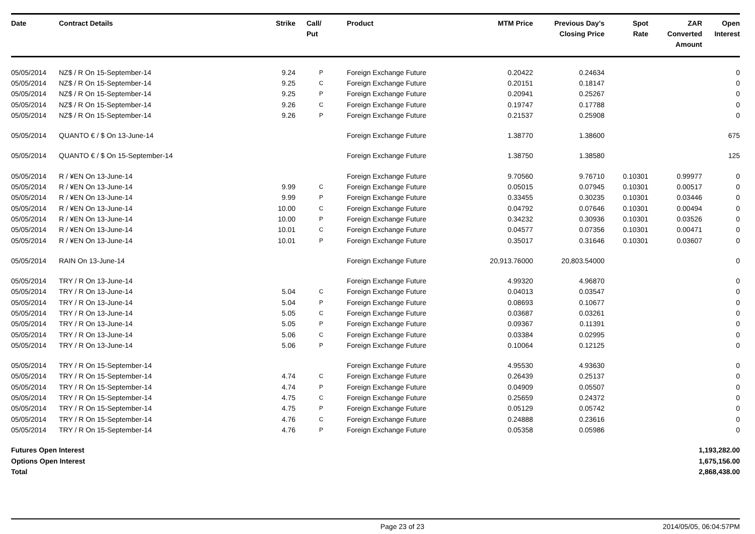| Date | Contract Details | Strike | Call/ Put | Product | MTM Price | Previous Day's Closing Price | Spot Rate | ZAR Converted Amount | Open Interest |
| --- | --- | --- | --- | --- | --- | --- | --- | --- | --- |
| 05/05/2014 | NZ$ / R On 15-September-14 | 9.24 | P | Foreign Exchange Future | 0.20422 | 0.24634 | | | 0 |
| 05/05/2014 | NZ$ / R On 15-September-14 | 9.25 | C | Foreign Exchange Future | 0.20151 | 0.18147 | | | 0 |
| 05/05/2014 | NZ$ / R On 15-September-14 | 9.25 | P | Foreign Exchange Future | 0.20941 | 0.25267 | | | 0 |
| 05/05/2014 | NZ$ / R On 15-September-14 | 9.26 | C | Foreign Exchange Future | 0.19747 | 0.17788 | | | 0 |
| 05/05/2014 | NZ$ / R On 15-September-14 | 9.26 | P | Foreign Exchange Future | 0.21537 | 0.25908 | | | 0 |
| 05/05/2014 | QUANTO € / $ On 13-June-14 | | | Foreign Exchange Future | 1.38770 | 1.38600 | | | 675 |
| 05/05/2014 | QUANTO € / $ On 15-September-14 | | | Foreign Exchange Future | 1.38750 | 1.38580 | | | 125 |
| 05/05/2014 | R / ¥EN On 13-June-14 | | | Foreign Exchange Future | 9.70560 | 9.76710 | 0.10301 | 0.99977 | 0 |
| 05/05/2014 | R / ¥EN On 13-June-14 | 9.99 | C | Foreign Exchange Future | 0.05015 | 0.07945 | 0.10301 | 0.00517 | 0 |
| 05/05/2014 | R / ¥EN On 13-June-14 | 9.99 | P | Foreign Exchange Future | 0.33455 | 0.30235 | 0.10301 | 0.03446 | 0 |
| 05/05/2014 | R / ¥EN On 13-June-14 | 10.00 | C | Foreign Exchange Future | 0.04792 | 0.07646 | 0.10301 | 0.00494 | 0 |
| 05/05/2014 | R / ¥EN On 13-June-14 | 10.00 | P | Foreign Exchange Future | 0.34232 | 0.30936 | 0.10301 | 0.03526 | 0 |
| 05/05/2014 | R / ¥EN On 13-June-14 | 10.01 | C | Foreign Exchange Future | 0.04577 | 0.07356 | 0.10301 | 0.00471 | 0 |
| 05/05/2014 | R / ¥EN On 13-June-14 | 10.01 | P | Foreign Exchange Future | 0.35017 | 0.31646 | 0.10301 | 0.03607 | 0 |
| 05/05/2014 | RAIN On 13-June-14 | | | Foreign Exchange Future | 20,913.76000 | 20,803.54000 | | | 0 |
| 05/05/2014 | TRY / R On 13-June-14 | | | Foreign Exchange Future | 4.99320 | 4.96870 | | | 0 |
| 05/05/2014 | TRY / R On 13-June-14 | 5.04 | C | Foreign Exchange Future | 0.04013 | 0.03547 | | | 0 |
| 05/05/2014 | TRY / R On 13-June-14 | 5.04 | P | Foreign Exchange Future | 0.08693 | 0.10677 | | | 0 |
| 05/05/2014 | TRY / R On 13-June-14 | 5.05 | C | Foreign Exchange Future | 0.03687 | 0.03261 | | | 0 |
| 05/05/2014 | TRY / R On 13-June-14 | 5.05 | P | Foreign Exchange Future | 0.09367 | 0.11391 | | | 0 |
| 05/05/2014 | TRY / R On 13-June-14 | 5.06 | C | Foreign Exchange Future | 0.03384 | 0.02995 | | | 0 |
| 05/05/2014 | TRY / R On 13-June-14 | 5.06 | P | Foreign Exchange Future | 0.10064 | 0.12125 | | | 0 |
| 05/05/2014 | TRY / R On 15-September-14 | | | Foreign Exchange Future | 4.95530 | 4.93630 | | | 0 |
| 05/05/2014 | TRY / R On 15-September-14 | 4.74 | C | Foreign Exchange Future | 0.26439 | 0.25137 | | | 0 |
| 05/05/2014 | TRY / R On 15-September-14 | 4.74 | P | Foreign Exchange Future | 0.04909 | 0.05507 | | | 0 |
| 05/05/2014 | TRY / R On 15-September-14 | 4.75 | C | Foreign Exchange Future | 0.25659 | 0.24372 | | | 0 |
| 05/05/2014 | TRY / R On 15-September-14 | 4.75 | P | Foreign Exchange Future | 0.05129 | 0.05742 | | | 0 |
| 05/05/2014 | TRY / R On 15-September-14 | 4.76 | C | Foreign Exchange Future | 0.24888 | 0.23616 | | | 0 |
| 05/05/2014 | TRY / R On 15-September-14 | 4.76 | P | Foreign Exchange Future | 0.05358 | 0.05986 | | | 0 |
| Futures Open Interest | | 1,193,282.00 | | | | | | | |
| Options Open Interest | | 1,675,156.00 | | | | | | | |
| Total | | 2,868,438.00 | | | | | | | |
Page 23 of 23 2014/05/05, 06:04:57PM